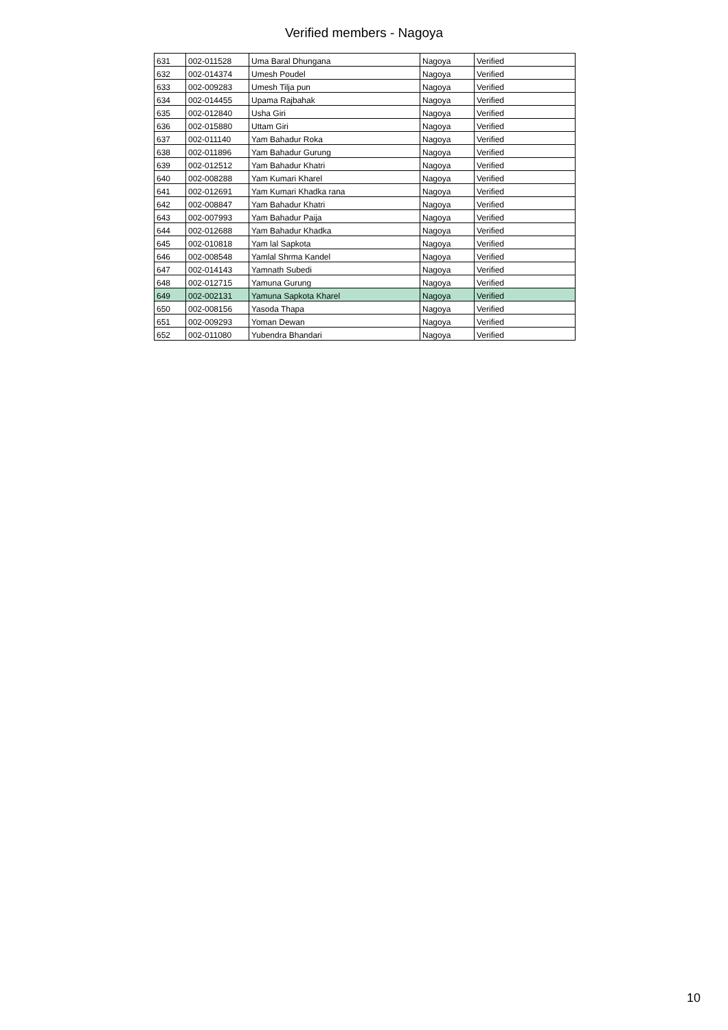Verified members - Nagoya
| 631 | 002-011528 | Uma Baral Dhungana | Nagoya | Verified |
| 632 | 002-014374 | Umesh Poudel | Nagoya | Verified |
| 633 | 002-009283 | Umesh Tilja pun | Nagoya | Verified |
| 634 | 002-014455 | Upama Rajbahak | Nagoya | Verified |
| 635 | 002-012840 | Usha Giri | Nagoya | Verified |
| 636 | 002-015880 | Uttam Giri | Nagoya | Verified |
| 637 | 002-011140 | Yam Bahadur Roka | Nagoya | Verified |
| 638 | 002-011896 | Yam Bahadur Gurung | Nagoya | Verified |
| 639 | 002-012512 | Yam Bahadur Khatri | Nagoya | Verified |
| 640 | 002-008288 | Yam Kumari Kharel | Nagoya | Verified |
| 641 | 002-012691 | Yam Kumari Khadka rana | Nagoya | Verified |
| 642 | 002-008847 | Yam Bahadur Khatri | Nagoya | Verified |
| 643 | 002-007993 | Yam Bahadur Paija | Nagoya | Verified |
| 644 | 002-012688 | Yam Bahadur Khadka | Nagoya | Verified |
| 645 | 002-010818 | Yam lal Sapkota | Nagoya | Verified |
| 646 | 002-008548 | Yamlal Shrma Kandel | Nagoya | Verified |
| 647 | 002-014143 | Yamnath Subedi | Nagoya | Verified |
| 648 | 002-012715 | Yamuna Gurung | Nagoya | Verified |
| 649 | 002-002131 | Yamuna Sapkota Kharel | Nagoya | Verified |
| 650 | 002-008156 | Yasoda Thapa | Nagoya | Verified |
| 651 | 002-009293 | Yoman Dewan | Nagoya | Verified |
| 652 | 002-011080 | Yubendra Bhandari | Nagoya | Verified |
10